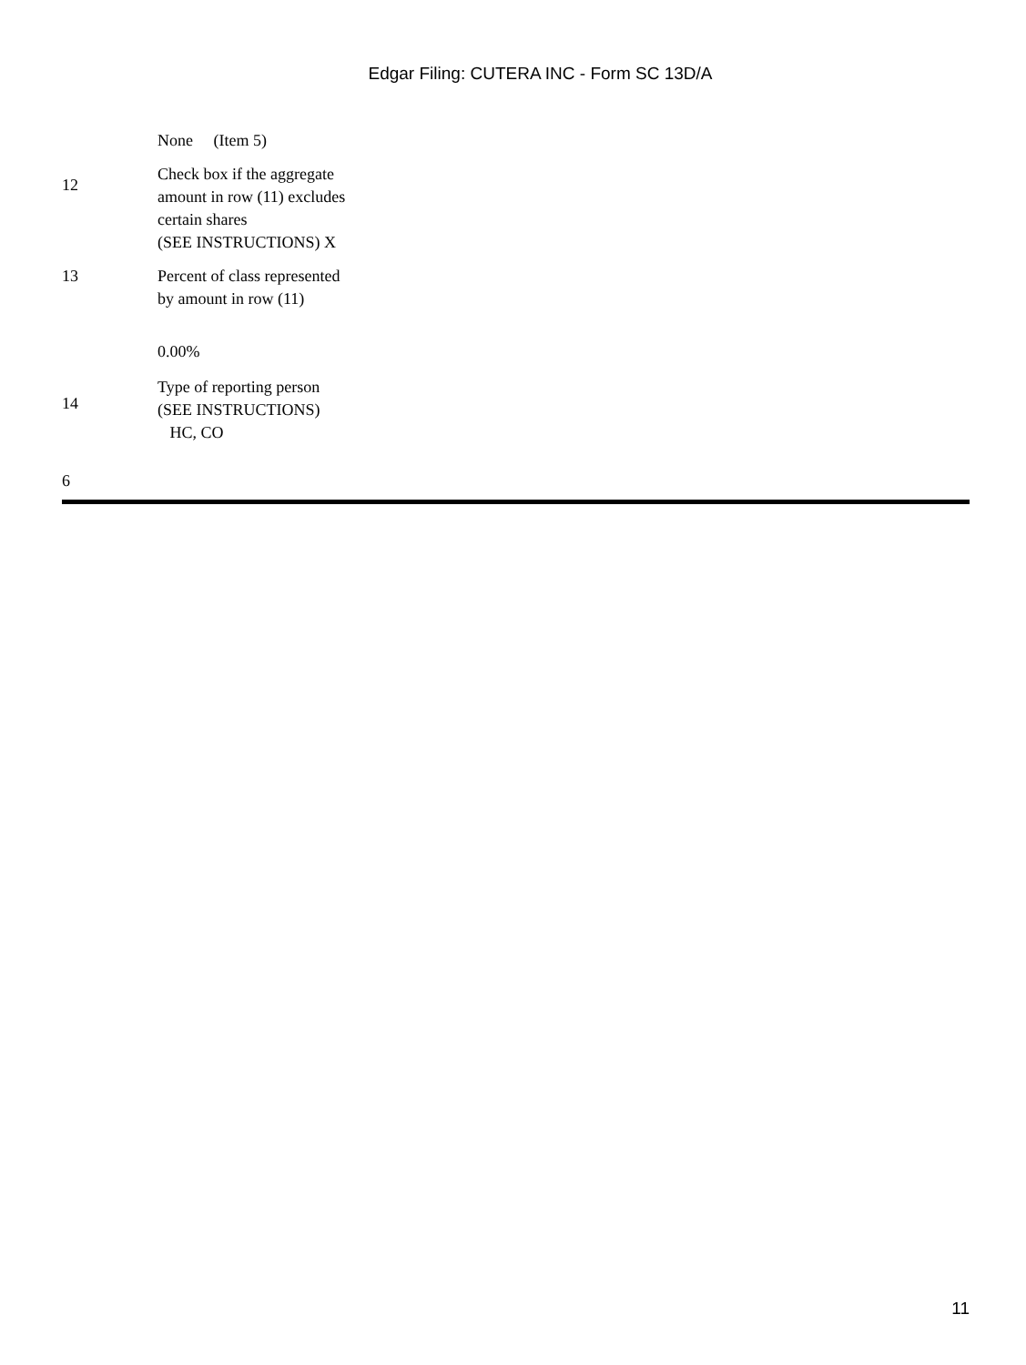Edgar Filing: CUTERA INC - Form SC 13D/A
| | None (Item 5) |
| 12 | Check box if the aggregate amount in row (11) excludes certain shares (SEE INSTRUCTIONS) X |
| 13 | Percent of class represented by amount in row (11) 0.00% |
| 14 | Type of reporting person (SEE INSTRUCTIONS) HC, CO |
6
11